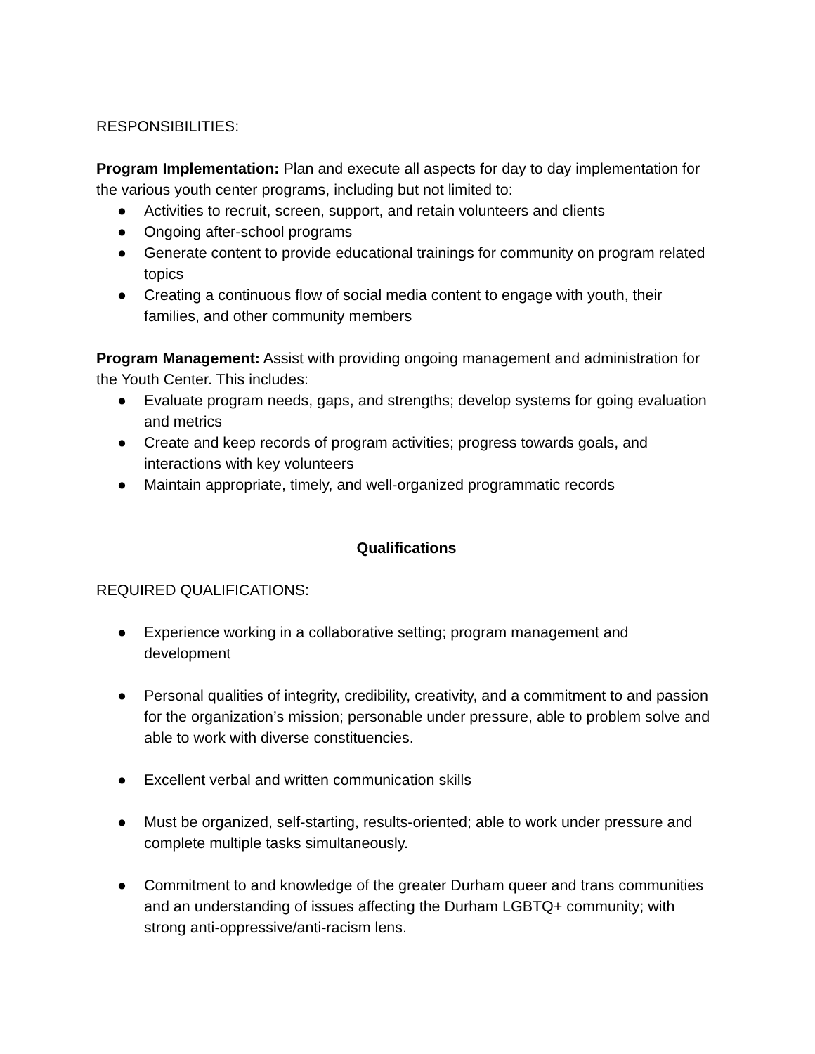RESPONSIBILITIES:
Program Implementation: Plan and execute all aspects for day to day implementation for the various youth center programs, including but not limited to:
● Activities to recruit, screen, support, and retain volunteers and clients
● Ongoing after-school programs
● Generate content to provide educational trainings for community on program related topics
● Creating a continuous flow of social media content to engage with youth, their families, and other community members
Program Management: Assist with providing ongoing management and administration for the Youth Center. This includes:
● Evaluate program needs, gaps, and strengths; develop systems for going evaluation and metrics
● Create and keep records of program activities; progress towards goals, and interactions with key volunteers
● Maintain appropriate, timely, and well-organized programmatic records
Qualifications
REQUIRED QUALIFICATIONS:
● Experience working in a collaborative setting; program management and development
● Personal qualities of integrity, credibility, creativity, and a commitment to and passion for the organization’s mission; personable under pressure, able to problem solve and able to work with diverse constituencies.
● Excellent verbal and written communication skills
● Must be organized, self-starting, results-oriented; able to work under pressure and complete multiple tasks simultaneously.
● Commitment to and knowledge of the greater Durham queer and trans communities and an understanding of issues affecting the Durham LGBTQ+ community; with strong anti-oppressive/anti-racism lens.